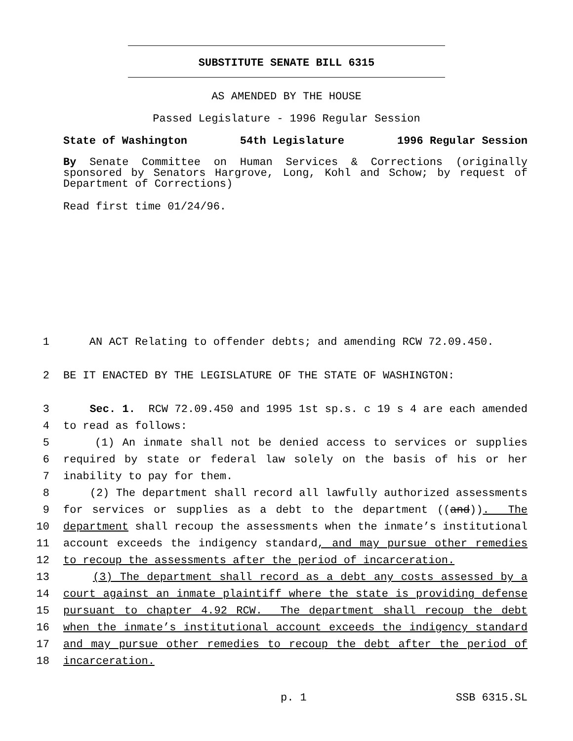SUBSTITUTE SENATE BILL 6315
AS AMENDED BY THE HOUSE
Passed Legislature - 1996 Regular Session
State of Washington 54th Legislature 1996 Regular Session
By Senate Committee on Human Services & Corrections (originally sponsored by Senators Hargrove, Long, Kohl and Schow; by request of Department of Corrections)
Read first time 01/24/96.
1 AN ACT Relating to offender debts; and amending RCW 72.09.450.
2 BE IT ENACTED BY THE LEGISLATURE OF THE STATE OF WASHINGTON:
3 Sec. 1. RCW 72.09.450 and 1995 1st sp.s. c 19 s 4 are each amended
4 to read as follows:
5 (1) An inmate shall not be denied access to services or supplies
6 required by state or federal law solely on the basis of his or her
7 inability to pay for them.
8 (2) The department shall record all lawfully authorized assessments
9 for services or supplies as a debt to the department ((and)). The
10 department shall recoup the assessments when the inmate’s institutional
11 account exceeds the indigency standard, and may pursue other remedies
12 to recoup the assessments after the period of incarceration.
13 (3) The department shall record as a debt any costs assessed by a
14 court against an inmate plaintiff where the state is providing defense
15 pursuant to chapter 4.92 RCW. The department shall recoup the debt
16 when the inmate’s institutional account exceeds the indigency standard
17 and may pursue other remedies to recoup the debt after the period of
18 incarceration.
p. 1 SSB 6315.SL